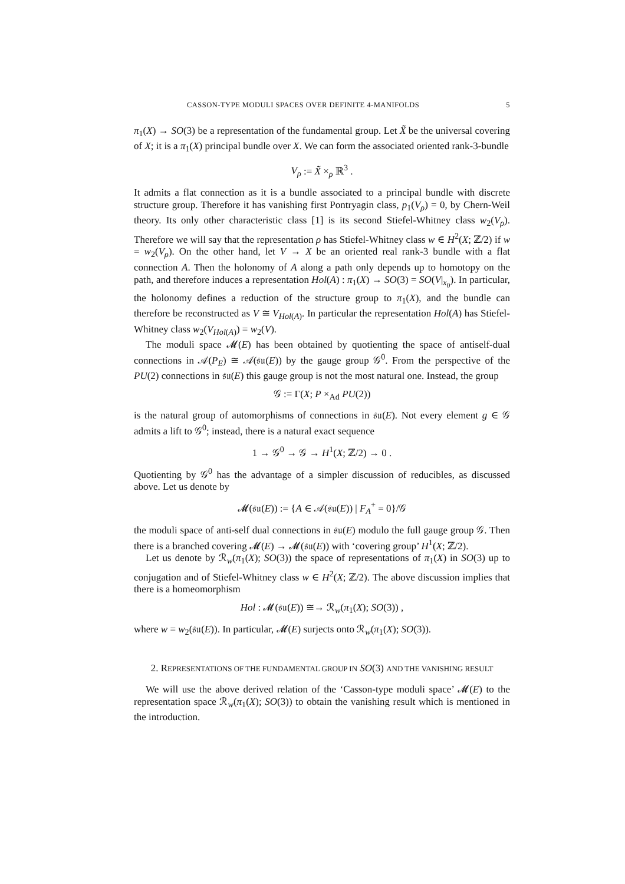CASSON-TYPE MODULI SPACES OVER DEFINITE 4-MANIFOLDS 5
π<sub>1</sub>(X) → SO(3) be a representation of the fundamental group. Let X̃ be the universal covering of X; it is a π<sub>1</sub>(X) principal bundle over X. We can form the associated oriented rank-3-bundle
V<sub>ρ</sub> := X̃ ×<sub>ρ</sub> ℝ<sup>3</sup> .
It admits a flat connection as it is a bundle associated to a principal bundle with discrete structure group. Therefore it has vanishing first Pontryagin class, p<sub>1</sub>(V<sub>ρ</sub>) = 0, by Chern-Weil theory. Its only other characteristic class [1] is its second Stiefel-Whitney class w<sub>2</sub>(V<sub>ρ</sub>). Therefore we will say that the representation ρ has Stiefel-Whitney class w ∈ H<sup>2</sup>(X; ℤ/2) if w = w<sub>2</sub>(V<sub>ρ</sub>). On the other hand, let V → X be an oriented real rank-3 bundle with a flat connection A. Then the holonomy of A along a path only depends up to homotopy on the path, and therefore induces a representation Hol(A) : π<sub>1</sub>(X) → SO(3) = SO(V|<sub>x<sub>0</sub></sub>). In particular, the holonomy defines a reduction of the structure group to π<sub>1</sub>(X), and the bundle can therefore be reconstructed as V ≅ V<sub>Hol(A)</sub>. In particular the representation Hol(A) has Stiefel-Whitney class w<sub>2</sub>(V<sub>Hol(A)</sub>) = w<sub>2</sub>(V).
The moduli space 𝓜(E) has been obtained by quotienting the space of antiself-dual connections in 𝒜(P<sub>E</sub>) ≅ 𝒜(𝔰𝔲(E)) by the gauge group 𝒢<sup>0</sup>. From the perspective of the PU(2) connections in 𝔰𝔲(E) this gauge group is not the most natural one. Instead, the group
𝒢 := Γ(X; P ×<sub>Ad</sub> PU(2))
is the natural group of automorphisms of connections in 𝔰𝔲(E). Not every element g ∈ 𝒢 admits a lift to 𝒢<sup>0</sup>; instead, there is a natural exact sequence
1 → 𝒢<sup>0</sup> → 𝒢 → H<sup>1</sup>(X; ℤ/2) → 0 .
Quotienting by 𝒢<sup>0</sup> has the advantage of a simpler discussion of reducibles, as discussed above. Let us denote by
𝓜(𝔰𝔲(E)) := {A ∈ 𝒜(𝔰𝔲(E)) | F<sub>A</sub><sup>+</sup> = 0}/𝒢
the moduli space of anti-self dual connections in 𝔰𝔲(E) modulo the full gauge group 𝒢. Then there is a branched covering 𝓜(E) → 𝓜(𝔰𝔲(E)) with ‘covering group’ H<sup>1</sup>(X; ℤ/2).
Let us denote by ℛ<sub>w</sub>(π<sub>1</sub>(X); SO(3)) the space of representations of π<sub>1</sub>(X) in SO(3) up to conjugation and of Stiefel-Whitney class w ∈ H<sup>2</sup>(X; ℤ/2). The above discussion implies that there is a homeomorphism
Hol : 𝓜(𝔰𝔲(E)) ≅→ ℛ<sub>w</sub>(π<sub>1</sub>(X); SO(3)) ,
where w = w<sub>2</sub>(𝔰𝔲(E)). In particular, 𝓜(E) surjects onto ℛ<sub>w</sub>(π<sub>1</sub>(X); SO(3)).
2. REPRESENTATIONS OF THE FUNDAMENTAL GROUP IN SO(3) AND THE VANISHING RESULT
We will use the above derived relation of the ‘Casson-type moduli space’ 𝓜(E) to the representation space ℛ<sub>w</sub>(π<sub>1</sub>(X); SO(3)) to obtain the vanishing result which is mentioned in the introduction.